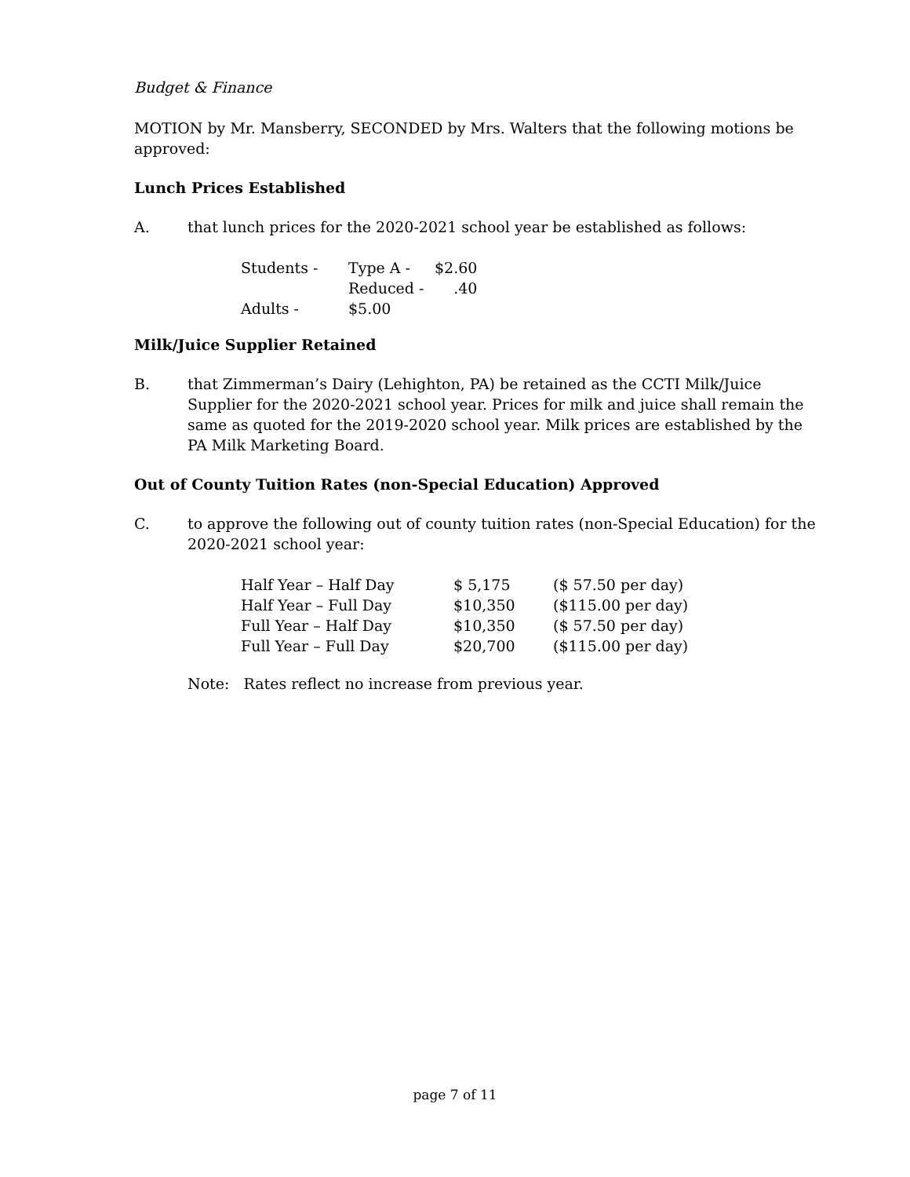Budget & Finance
MOTION by Mr. Mansberry, SECONDED by Mrs. Walters that the following motions be approved:
Lunch Prices Established
A. that lunch prices for the 2020-2021 school year be established as follows:
| Students - | Type A - | $2.60 |
| | Reduced - | .40 |
| Adults - | $5.00 | |
Milk/Juice Supplier Retained
B. that Zimmerman’s Dairy (Lehighton, PA) be retained as the CCTI Milk/Juice Supplier for the 2020-2021 school year. Prices for milk and juice shall remain the same as quoted for the 2019-2020 school year. Milk prices are established by the PA Milk Marketing Board.
Out of County Tuition Rates (non-Special Education) Approved
C. to approve the following out of county tuition rates (non-Special Education) for the 2020-2021 school year:
| Half Year – Half Day | $ 5,175 | ($ 57.50 per day) |
| Half Year – Full Day | $10,350 | ($115.00 per day) |
| Full Year – Half Day | $10,350 | ($ 57.50 per day) |
| Full Year – Full Day | $20,700 | ($115.00 per day) |
Note: Rates reflect no increase from previous year.
page 7 of 11